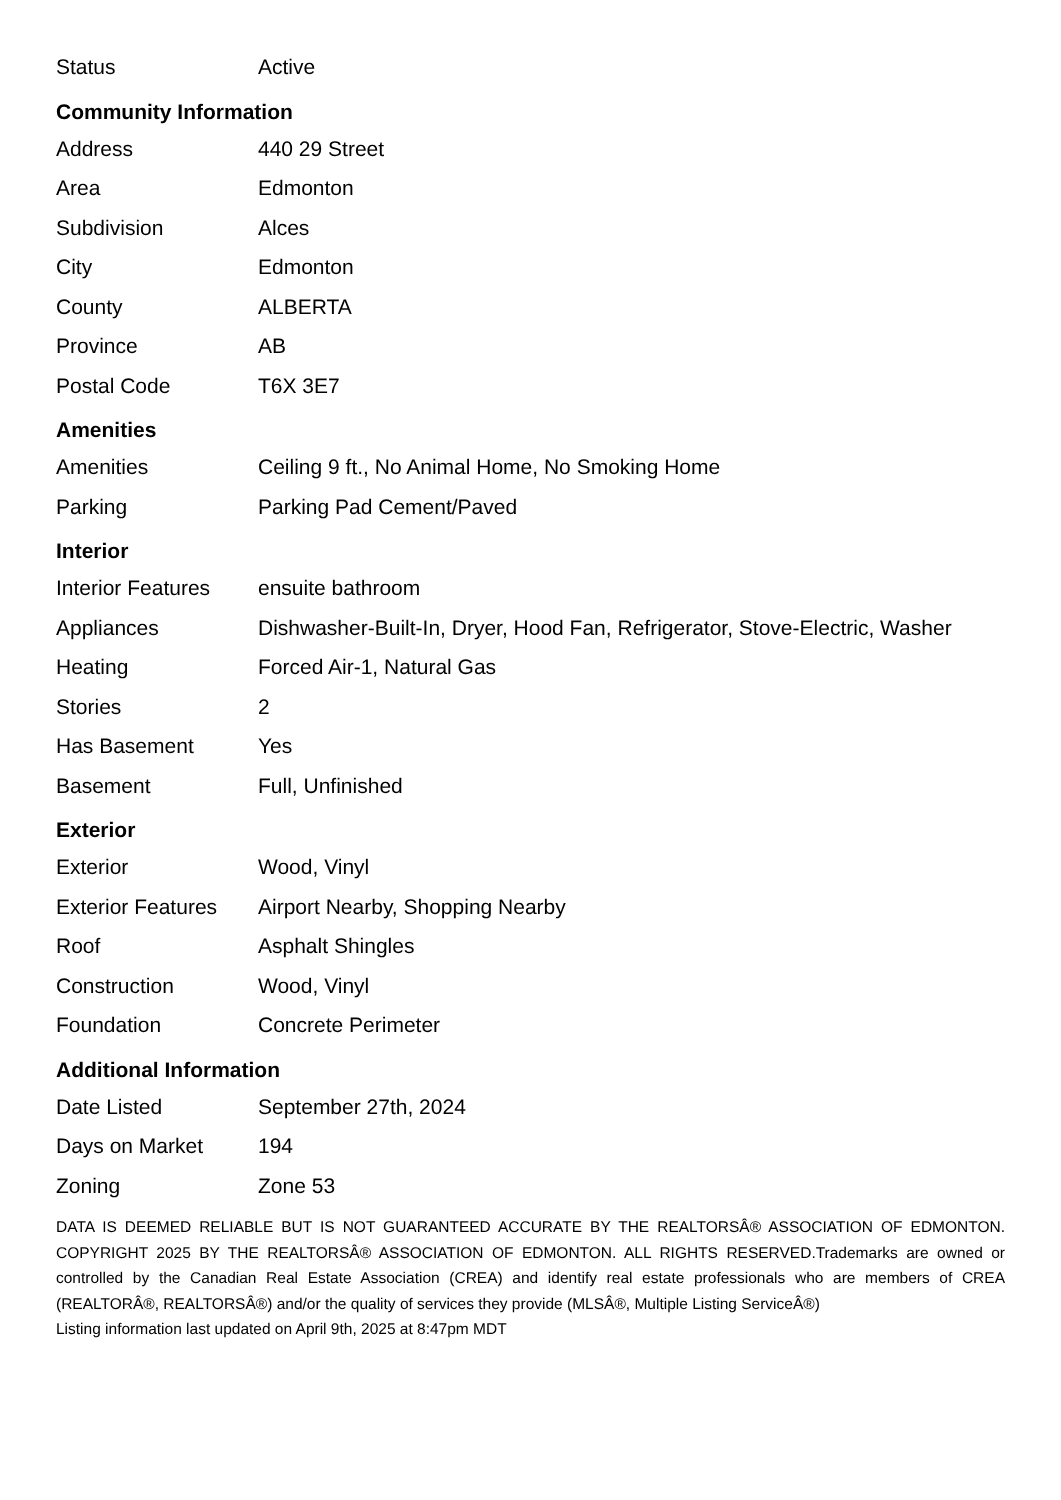| Status | Active |
Community Information
| Address | 440 29 Street |
| Area | Edmonton |
| Subdivision | Alces |
| City | Edmonton |
| County | ALBERTA |
| Province | AB |
| Postal Code | T6X 3E7 |
Amenities
| Amenities | Ceiling 9 ft., No Animal Home, No Smoking Home |
| Parking | Parking Pad Cement/Paved |
Interior
| Interior Features | ensuite bathroom |
| Appliances | Dishwasher-Built-In, Dryer, Hood Fan, Refrigerator, Stove-Electric, Washer |
| Heating | Forced Air-1, Natural Gas |
| Stories | 2 |
| Has Basement | Yes |
| Basement | Full, Unfinished |
Exterior
| Exterior | Wood, Vinyl |
| Exterior Features | Airport Nearby, Shopping Nearby |
| Roof | Asphalt Shingles |
| Construction | Wood, Vinyl |
| Foundation | Concrete Perimeter |
Additional Information
| Date Listed | September 27th, 2024 |
| Days on Market | 194 |
| Zoning | Zone 53 |
DATA IS DEEMED RELIABLE BUT IS NOT GUARANTEED ACCURATE BY THE REALTORSÂ® ASSOCIATION OF EDMONTON. COPYRIGHT 2025 BY THE REALTORSÂ® ASSOCIATION OF EDMONTON. ALL RIGHTS RESERVED.Trademarks are owned or controlled by the Canadian Real Estate Association (CREA) and identify real estate professionals who are members of CREA (REALTORÂ®, REALTORSÂ®) and/or the quality of services they provide (MLSÂ®, Multiple Listing ServiceÂ®)
Listing information last updated on April 9th, 2025 at 8:47pm MDT